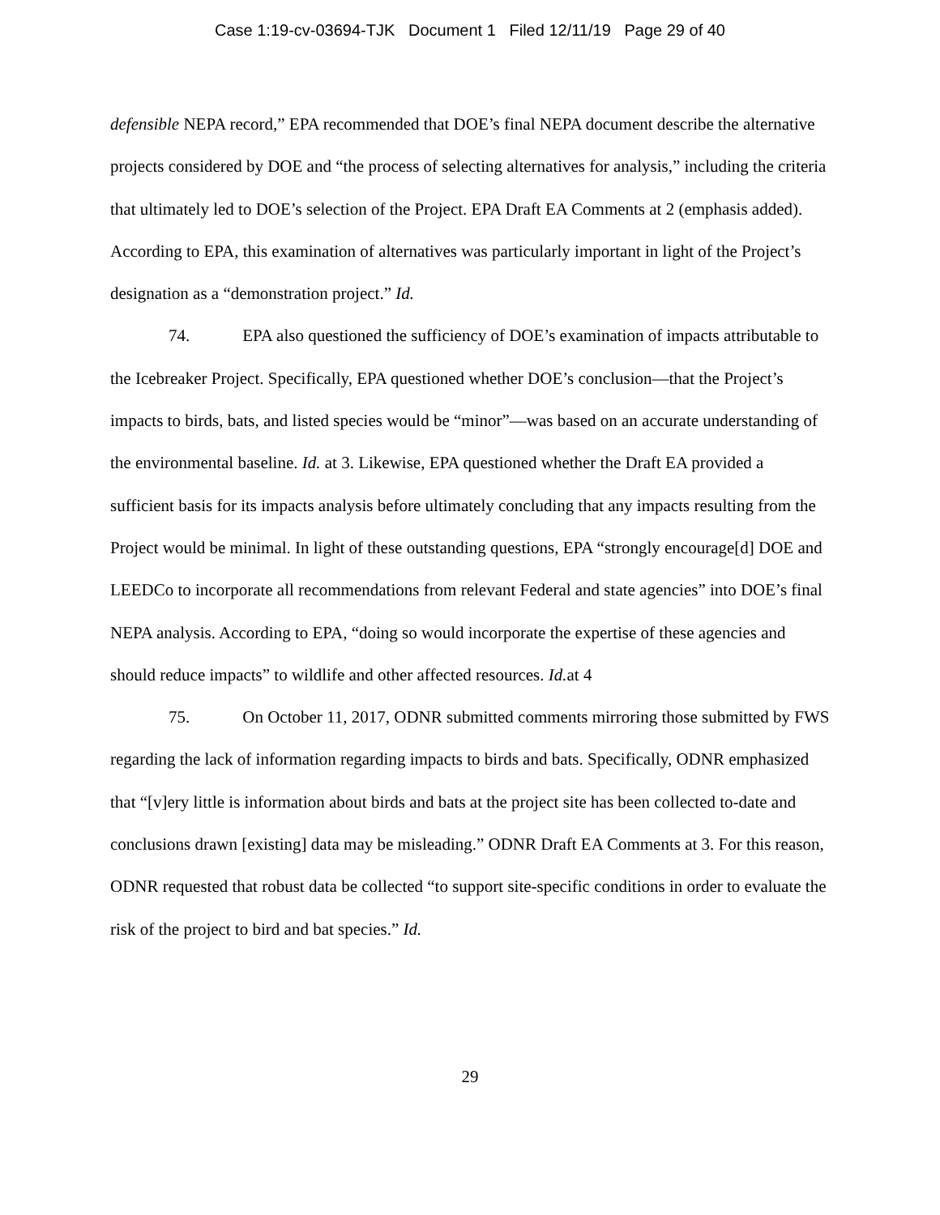Case 1:19-cv-03694-TJK Document 1 Filed 12/11/19 Page 29 of 40
defensible NEPA record,” EPA recommended that DOE’s final NEPA document describe the alternative projects considered by DOE and “the process of selecting alternatives for analysis,” including the criteria that ultimately led to DOE’s selection of the Project. EPA Draft EA Comments at 2 (emphasis added). According to EPA, this examination of alternatives was particularly important in light of the Project’s designation as a “demonstration project.” Id.
74. EPA also questioned the sufficiency of DOE’s examination of impacts attributable to the Icebreaker Project. Specifically, EPA questioned whether DOE’s conclusion—that the Project’s impacts to birds, bats, and listed species would be “minor”—was based on an accurate understanding of the environmental baseline. Id. at 3. Likewise, EPA questioned whether the Draft EA provided a sufficient basis for its impacts analysis before ultimately concluding that any impacts resulting from the Project would be minimal. In light of these outstanding questions, EPA “strongly encourage[d] DOE and LEEDCo to incorporate all recommendations from relevant Federal and state agencies” into DOE’s final NEPA analysis. According to EPA, “doing so would incorporate the expertise of these agencies and should reduce impacts” to wildlife and other affected resources. Id. at 4
75. On October 11, 2017, ODNR submitted comments mirroring those submitted by FWS regarding the lack of information regarding impacts to birds and bats. Specifically, ODNR emphasized that “[v]ery little is information about birds and bats at the project site has been collected to-date and conclusions drawn [existing] data may be misleading.” ODNR Draft EA Comments at 3. For this reason, ODNR requested that robust data be collected “to support site-specific conditions in order to evaluate the risk of the project to bird and bat species.” Id.
29